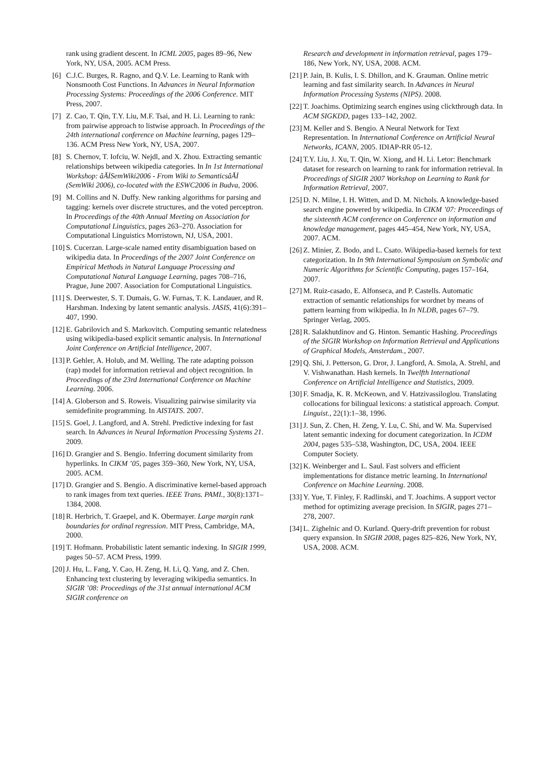rank using gradient descent. In ICML 2005, pages 89–96, New York, NY, USA, 2005. ACM Press.
[6] C.J.C. Burges, R. Ragno, and Q.V. Le. Learning to Rank with Nonsmooth Cost Functions. In Advances in Neural Information Processing Systems: Proceedings of the 2006 Conference. MIT Press, 2007.
[7] Z. Cao, T. Qin, T.Y. Liu, M.F. Tsai, and H. Li. Learning to rank: from pairwise approach to listwise approach. In Proceedings of the 24th international conference on Machine learning, pages 129–136. ACM Press New York, NY, USA, 2007.
[8] S. Chernov, T. Iofciu, W. Nejdl, and X. Zhou. Extracting semantic relationships between wikipedia categories. In In 1st International Workshop: âĂİSemWiki2006 - From Wiki to SemanticsâĂİ (SemWiki 2006), co-located with the ESWC2006 in Budva, 2006.
[9] M. Collins and N. Duffy. New ranking algorithms for parsing and tagging: kernels over discrete structures, and the voted perceptron. In Proceedings of the 40th Annual Meeting on Association for Computational Linguistics, pages 263–270. Association for Computational Linguistics Morristown, NJ, USA, 2001.
[10] S. Cucerzan. Large-scale named entity disambiguation based on wikipedia data. In Proceedings of the 2007 Joint Conference on Empirical Methods in Natural Language Processing and Computational Natural Language Learning, pages 708–716, Prague, June 2007. Association for Computational Linguistics.
[11] S. Deerwester, S. T. Dumais, G. W. Furnas, T. K. Landauer, and R. Harshman. Indexing by latent semantic analysis. JASIS, 41(6):391–407, 1990.
[12] E. Gabrilovich and S. Markovitch. Computing semantic relatedness using wikipedia-based explicit semantic analysis. In International Joint Conference on Artificial Intelligence, 2007.
[13] P. Gehler, A. Holub, and M. Welling. The rate adapting poisson (rap) model for information retrieval and object recognition. In Proceedings of the 23rd International Conference on Machine Learning. 2006.
[14] A. Globerson and S. Roweis. Visualizing pairwise similarity via semidefinite programming. In AISTATS. 2007.
[15] S. Goel, J. Langford, and A. Strehl. Predictive indexing for fast search. In Advances in Neural Information Processing Systems 21. 2009.
[16] D. Grangier and S. Bengio. Inferring document similarity from hyperlinks. In CIKM ’05, pages 359–360, New York, NY, USA, 2005. ACM.
[17] D. Grangier and S. Bengio. A discriminative kernel-based approach to rank images from text queries. IEEE Trans. PAMI., 30(8):1371–1384, 2008.
[18] R. Herbrich, T. Graepel, and K. Obermayer. Large margin rank boundaries for ordinal regression. MIT Press, Cambridge, MA, 2000.
[19] T. Hofmann. Probabilistic latent semantic indexing. In SIGIR 1999, pages 50–57. ACM Press, 1999.
[20] J. Hu, L. Fang, Y. Cao, H. Zeng, H. Li, Q. Yang, and Z. Chen. Enhancing text clustering by leveraging wikipedia semantics. In SIGIR ’08: Proceedings of the 31st annual international ACM SIGIR conference on
Research and development in information retrieval, pages 179–186, New York, NY, USA, 2008. ACM.
[21] P. Jain, B. Kulis, I. S. Dhillon, and K. Grauman. Online metric learning and fast similarity search. In Advances in Neural Information Processing Systems (NIPS). 2008.
[22] T. Joachims. Optimizing search engines using clickthrough data. In ACM SIGKDD, pages 133–142, 2002.
[23] M. Keller and S. Bengio. A Neural Network for Text Representation. In International Conference on Artificial Neural Networks, ICANN, 2005. IDIAP-RR 05-12.
[24] T.Y. Liu, J. Xu, T. Qin, W. Xiong, and H. Li. Letor: Benchmark dataset for research on learning to rank for information retrieval. In Proceedings of SIGIR 2007 Workshop on Learning to Rank for Information Retrieval, 2007.
[25] D. N. Milne, I. H. Witten, and D. M. Nichols. A knowledge-based search engine powered by wikipedia. In CIKM ’07: Proceedings of the sixteenth ACM conference on Conference on information and knowledge management, pages 445–454, New York, NY, USA, 2007. ACM.
[26] Z. Minier, Z. Bodo, and L. Csato. Wikipedia-based kernels for text categorization. In In 9th International Symposium on Symbolic and Numeric Algorithms for Scientific Computing, pages 157–164, 2007.
[27] M. Ruiz-casado, E. Alfonseca, and P. Castells. Automatic extraction of semantic relationships for wordnet by means of pattern learning from wikipedia. In In NLDB, pages 67–79. Springer Verlag, 2005.
[28] R. Salakhutdinov and G. Hinton. Semantic Hashing. Proceedings of the SIGIR Workshop on Information Retrieval and Applications of Graphical Models, Amsterdam., 2007.
[29] Q. Shi, J. Petterson, G. Dror, J. Langford, A. Smola, A. Strehl, and V. Vishwanathan. Hash kernels. In Twelfth International Conference on Artificial Intelligence and Statistics, 2009.
[30] F. Smadja, K. R. McKeown, and V. Hatzivassiloglou. Translating collocations for bilingual lexicons: a statistical approach. Comput. Linguist., 22(1):1–38, 1996.
[31] J. Sun, Z. Chen, H. Zeng, Y. Lu, C. Shi, and W. Ma. Supervised latent semantic indexing for document categorization. In ICDM 2004, pages 535–538, Washington, DC, USA, 2004. IEEE Computer Society.
[32] K. Weinberger and L. Saul. Fast solvers and efficient implementations for distance metric learning. In International Conference on Machine Learning. 2008.
[33] Y. Yue, T. Finley, F. Radlinski, and T. Joachims. A support vector method for optimizing average precision. In SIGIR, pages 271–278, 2007.
[34] L. Zighelnic and O. Kurland. Query-drift prevention for robust query expansion. In SIGIR 2008, pages 825–826, New York, NY, USA, 2008. ACM.